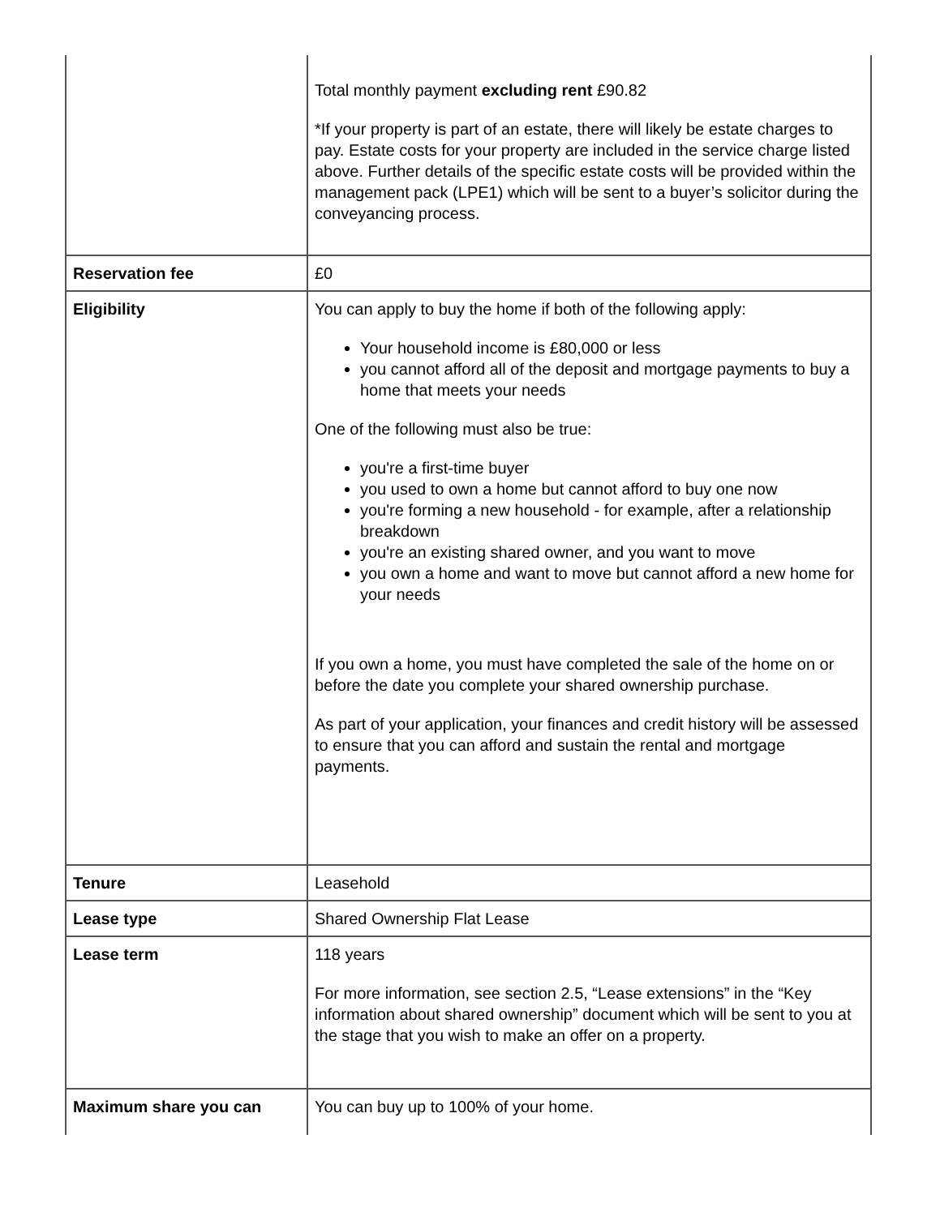| | Total monthly payment excluding rent £90.82 *If your property is part of an estate, there will likely be estate charges to pay. Estate costs for your property are included in the service charge listed above. Further details of the specific estate costs will be provided within the management pack (LPE1) which will be sent to a buyer’s solicitor during the conveyancing process. |
| Reservation fee | £0 |
| Eligibility | You can apply to buy the home if both of the following apply: Your household income is £80,000 or less you cannot afford all of the deposit and mortgage payments to buy a home that meets your needs One of the following must also be true: you're a first-time buyer you used to own a home but cannot afford to buy one now you're forming a new household - for example, after a relationship breakdown you're an existing shared owner, and you want to move you own a home and want to move but cannot afford a new home for your needs If you own a home, you must have completed the sale of the home on or before the date you complete your shared ownership purchase. As part of your application, your finances and credit history will be assessed to ensure that you can afford and sustain the rental and mortgage payments. |
| Tenure | Leasehold |
| Lease type | Shared Ownership Flat Lease |
| Lease term | 118 years For more information, see section 2.5, “Lease extensions” in the “Key information about shared ownership” document which will be sent to you at the stage that you wish to make an offer on a property. |
| Maximum share you can | You can buy up to 100% of your home. |